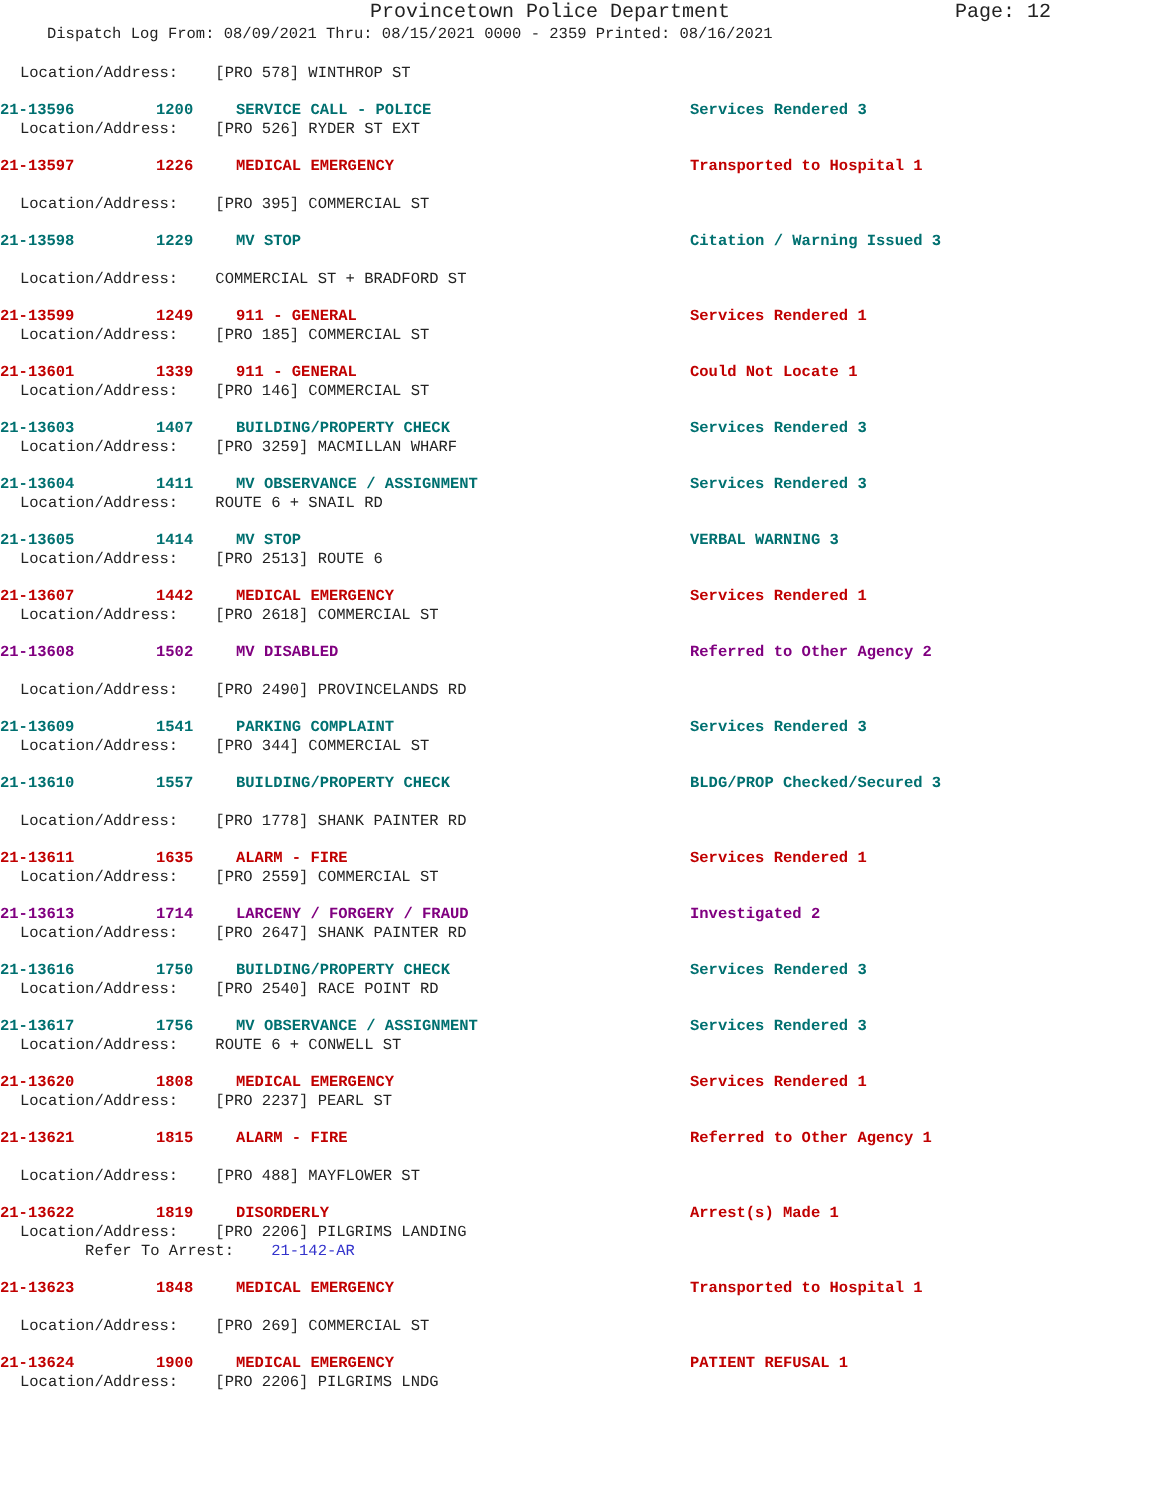Provincetown Police Department
Page: 12
Dispatch Log From: 08/09/2021 Thru: 08/15/2021 0000 - 2359 Printed: 08/16/2021
Location/Address: [PRO 578] WINTHROP ST
21-13596 1200 SERVICE CALL - POLICE Services Rendered 3
Location/Address: [PRO 526] RYDER ST EXT
21-13597 1226 MEDICAL EMERGENCY Transported to Hospital 1
Location/Address: [PRO 395] COMMERCIAL ST
21-13598 1229 MV STOP Citation / Warning Issued 3
Location/Address: COMMERCIAL ST + BRADFORD ST
21-13599 1249 911 - GENERAL Services Rendered 1
Location/Address: [PRO 185] COMMERCIAL ST
21-13601 1339 911 - GENERAL Could Not Locate 1
Location/Address: [PRO 146] COMMERCIAL ST
21-13603 1407 BUILDING/PROPERTY CHECK Services Rendered 3
Location/Address: [PRO 3259] MACMILLAN WHARF
21-13604 1411 MV OBSERVANCE / ASSIGNMENT Services Rendered 3
Location/Address: ROUTE 6 + SNAIL RD
21-13605 1414 MV STOP VERBAL WARNING 3
Location/Address: [PRO 2513] ROUTE 6
21-13607 1442 MEDICAL EMERGENCY Services Rendered 1
Location/Address: [PRO 2618] COMMERCIAL ST
21-13608 1502 MV DISABLED Referred to Other Agency 2
Location/Address: [PRO 2490] PROVINCELANDS RD
21-13609 1541 PARKING COMPLAINT Services Rendered 3
Location/Address: [PRO 344] COMMERCIAL ST
21-13610 1557 BUILDING/PROPERTY CHECK BLDG/PROP Checked/Secured 3
Location/Address: [PRO 1778] SHANK PAINTER RD
21-13611 1635 ALARM - FIRE Services Rendered 1
Location/Address: [PRO 2559] COMMERCIAL ST
21-13613 1714 LARCENY / FORGERY / FRAUD Investigated 2
Location/Address: [PRO 2647] SHANK PAINTER RD
21-13616 1750 BUILDING/PROPERTY CHECK Services Rendered 3
Location/Address: [PRO 2540] RACE POINT RD
21-13617 1756 MV OBSERVANCE / ASSIGNMENT Services Rendered 3
Location/Address: ROUTE 6 + CONWELL ST
21-13620 1808 MEDICAL EMERGENCY Services Rendered 1
Location/Address: [PRO 2237] PEARL ST
21-13621 1815 ALARM - FIRE Referred to Other Agency 1
Location/Address: [PRO 488] MAYFLOWER ST
21-13622 1819 DISORDERLY Arrest(s) Made 1
Location/Address: [PRO 2206] PILGRIMS LANDING
Refer To Arrest: 21-142-AR
21-13623 1848 MEDICAL EMERGENCY Transported to Hospital 1
Location/Address: [PRO 269] COMMERCIAL ST
21-13624 1900 MEDICAL EMERGENCY PATIENT REFUSAL 1
Location/Address: [PRO 2206] PILGRIMS LNDG